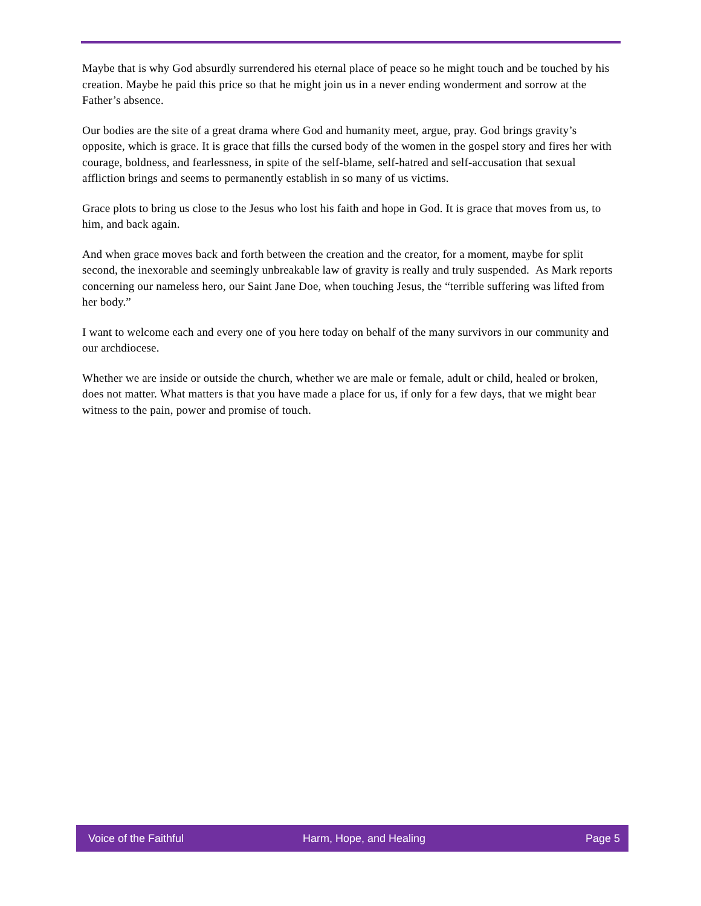Maybe that is why God absurdly surrendered his eternal place of peace so he might touch and be touched by his creation. Maybe he paid this price so that he might join us in a never ending wonderment and sorrow at the Father’s absence.
Our bodies are the site of a great drama where God and humanity meet, argue, pray. God brings gravity’s opposite, which is grace. It is grace that fills the cursed body of the women in the gospel story and fires her with courage, boldness, and fearlessness, in spite of the self-blame, self-hatred and self-accusation that sexual affliction brings and seems to permanently establish in so many of us victims.
Grace plots to bring us close to the Jesus who lost his faith and hope in God. It is grace that moves from us, to him, and back again.
And when grace moves back and forth between the creation and the creator, for a moment, maybe for split second, the inexorable and seemingly unbreakable law of gravity is really and truly suspended. As Mark reports concerning our nameless hero, our Saint Jane Doe, when touching Jesus, the “terrible suffering was lifted from her body.”
I want to welcome each and every one of you here today on behalf of the many survivors in our community and our archdiocese.
Whether we are inside or outside the church, whether we are male or female, adult or child, healed or broken, does not matter. What matters is that you have made a place for us, if only for a few days, that we might bear witness to the pain, power and promise of touch.
Voice of the Faithful Harm, Hope, and Healing Page 5